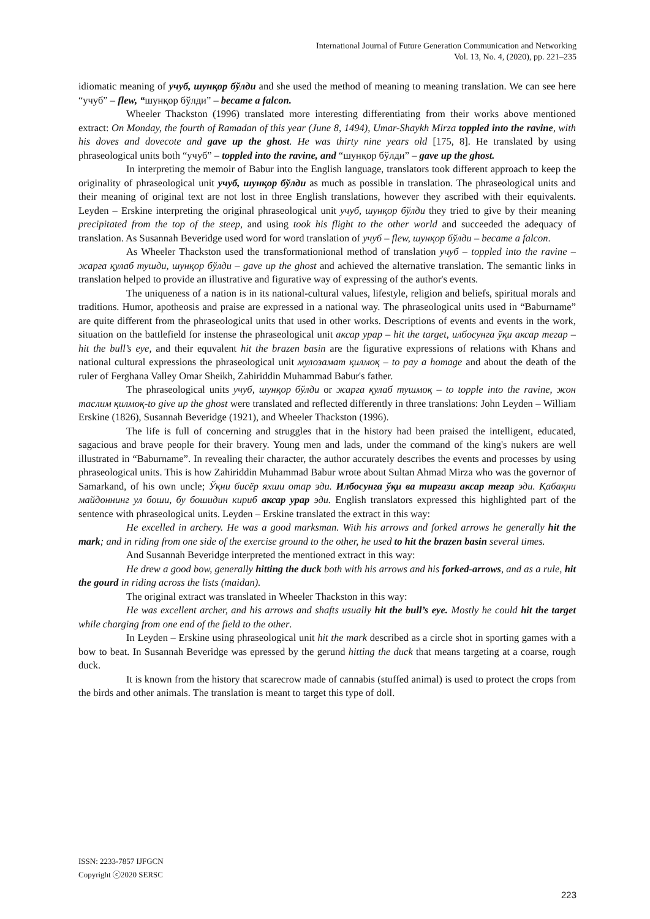International Journal of Future Generation Communication and Networking
Vol. 13, No. 4, (2020), pp. 221–235
idiomatic meaning of учуб, шунқор бўлди and she used the method of meaning to meaning translation. We can see here “учуб” – flew, “шунқор бўлди” – became a falcon.
Wheeler Thackston (1996) translated more interesting differentiating from their works above mentioned extract: On Monday, the fourth of Ramadan of this year (June 8, 1494), Umar-Shaykh Mirza toppled into the ravine, with his doves and dovecote and gave up the ghost. He was thirty nine years old [175, 8]. He translated by using phraseological units both “учуб” – toppled into the ravine, and “шунқор бўлди” – gave up the ghost.
In interpreting the memoir of Babur into the English language, translators took different approach to keep the originality of phraseological unit учуб, шунқор бўлди as much as possible in translation. The phraseological units and their meaning of original text are not lost in three English translations, however they ascribed with their equivalents. Leyden – Erskine interpreting the original phraseological unit учуб, шунқор бўлди they tried to give by their meaning precipitated from the top of the steep, and using took his flight to the other world and succeeded the adequacy of translation. As Susannah Beveridge used word for word translation of учуб – flew, шунқор бўлди – became a falcon.
As Wheeler Thackston used the transformationional method of translation учуб – toppled into the ravine – жарга қулаб тушди, шунқор бўлди – gave up the ghost and achieved the alternative translation. The semantic links in translation helped to provide an illustrative and figurative way of expressing of the author's events.
The uniqueness of a nation is in its national-cultural values, lifestyle, religion and beliefs, spiritual morals and traditions. Humor, apotheosis and praise are expressed in a national way. The phraseological units used in “Baburname” are quite different from the phraseological units that used in other works. Descriptions of events and events in the work, situation on the battlefield for instense the phraseological unit аксар урар – hit the target, илбосунга ўқи аксар тегар – hit the bull’s eye, and their equvalent hit the brazen basin are the figurative expressions of relations with Khans and national cultural expressions the phraseological unit мулозамат қилмоқ – to pay a homage and about the death of the ruler of Ferghana Valley Omar Sheikh, Zahiriddin Muhammad Babur's father.
The phraseological units учуб, шунқор бўлди or жарга қулаб тушмоқ – to topple into the ravine, жон таслим қилмоқ-to give up the ghost were translated and reflected differently in three translations: John Leyden – William Erskine (1826), Susannah Beveridge (1921), and Wheeler Thackston (1996).
The life is full of concerning and struggles that in the history had been praised the intelligent, educated, sagacious and brave people for their bravery. Young men and lads, under the command of the king's nukers are well illustrated in “Baburname”. In revealing their character, the author accurately describes the events and processes by using phraseological units. This is how Zahiriddin Muhammad Babur wrote about Sultan Ahmad Mirza who was the governor of Samarkand, of his own uncle; Ўқни бисёр яхши отар эди. Илбосунга ўқи ва тиргази аксар тегар эди. Қабақни майдоннинг ул боши, бу бошидин кириб аксар урар эди. English translators expressed this highlighted part of the sentence with phraseological units. Leyden – Erskine translated the extract in this way:
He excelled in archery. He was a good marksman. With his arrows and forked arrows he generally hit the mark; and in riding from one side of the exercise ground to the other, he used to hit the brazen basin several times.
And Susannah Beveridge interpreted the mentioned extract in this way:
He drew a good bow, generally hitting the duck both with his arrows and his forked-arrows, and as a rule, hit the gourd in riding across the lists (maidan).
The original extract was translated in Wheeler Thackston in this way:
He was excellent archer, and his arrows and shafts usually hit the bull’s eye. Mostly he could hit the target while charging from one end of the field to the other.
In Leyden – Erskine using phraseological unit hit the mark described as a circle shot in sporting games with a bow to beat. In Susannah Beveridge was epressed by the gerund hitting the duck that means targeting at a coarse, rough duck.
It is known from the history that scarecrow made of cannabis (stuffed animal) is used to protect the crops from the birds and other animals. The translation is meant to target this type of doll.
ISSN: 2233-7857 IJFGCN
Copyright ⓒ2020 SERSC
223